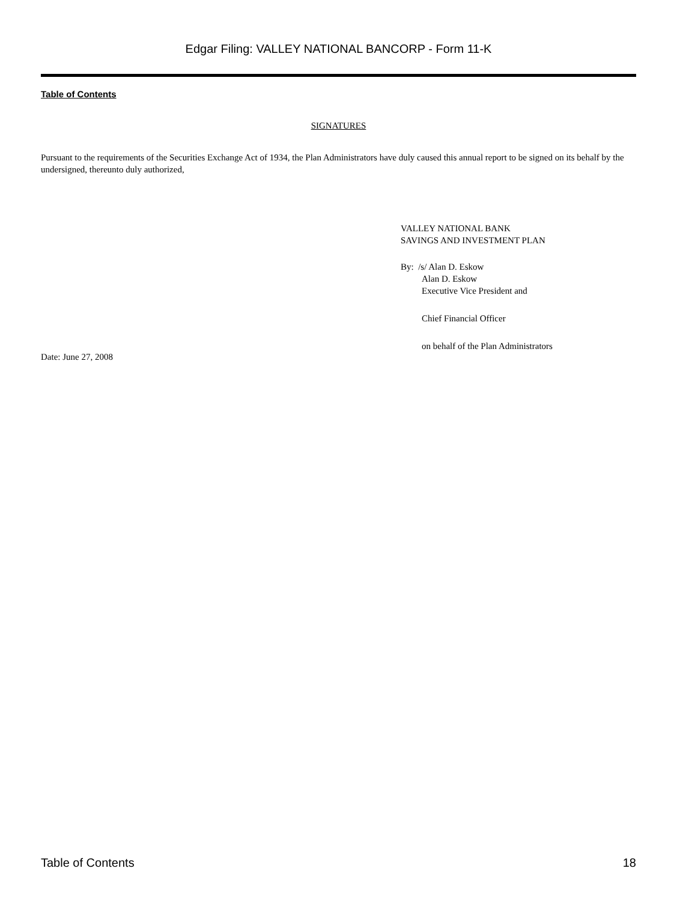Edgar Filing: VALLEY NATIONAL BANCORP - Form 11-K
Table of Contents
SIGNATURES
Pursuant to the requirements of the Securities Exchange Act of 1934, the Plan Administrators have duly caused this annual report to be signed on its behalf by the undersigned, thereunto duly authorized,
VALLEY NATIONAL BANK
SAVINGS AND INVESTMENT PLAN
By: /s/ Alan D. Eskow
Alan D. Eskow
Executive Vice President and
Chief Financial Officer
on behalf of the Plan Administrators
Date: June 27, 2008
Table of Contents 18